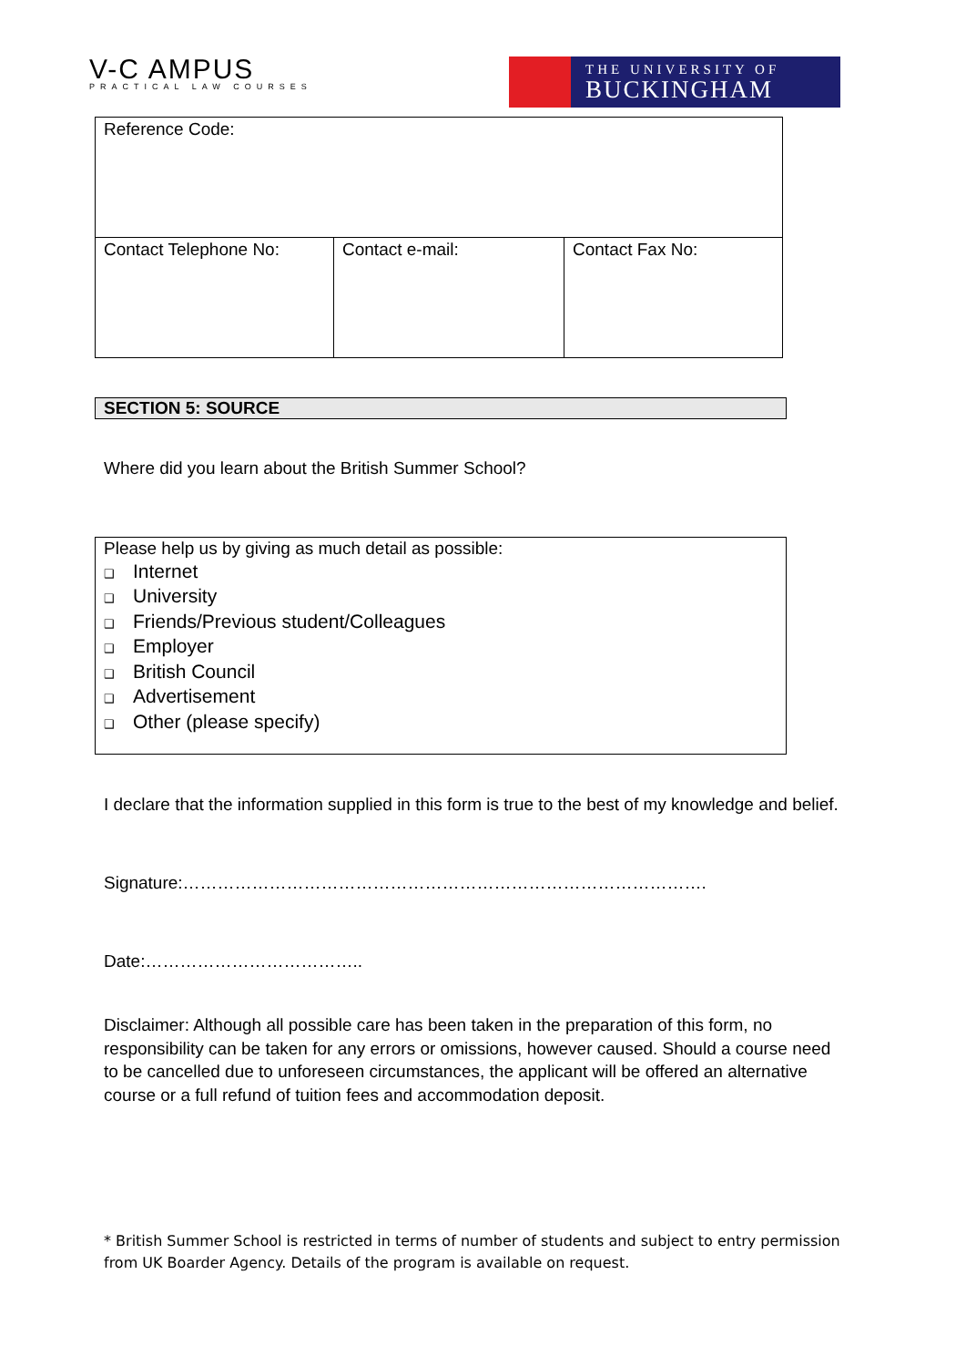V-C AMPUS
PRACTICAL LAW COURSES
THE UNIVERSITY OF
BUCKINGHAM
| Reference Code: | | |
| Contact Telephone No: | Contact e-mail: | Contact Fax No: |
SECTION 5: SOURCE
Where did you learn about the British Summer School?
Please help us by giving as much detail as possible:
❑ Internet
❑ University
❑ Friends/Previous student/Colleagues
❑ Employer
❑ British Council
❑ Advertisement
❑ Other (please specify)
I declare that the information supplied in this form is true to the best of my knowledge and belief.
Signature:……………………………………………………………………………….
Date:………………………………..
Disclaimer: Although all possible care has been taken in the preparation of this form, no responsibility can be taken for any errors or omissions, however caused. Should a course need to be cancelled due to unforeseen circumstances, the applicant will be offered an alternative course or a full refund of tuition fees and accommodation deposit.
* British Summer School is restricted in terms of number of students and subject to entry permission from UK Boarder Agency. Details of the program is available on request.